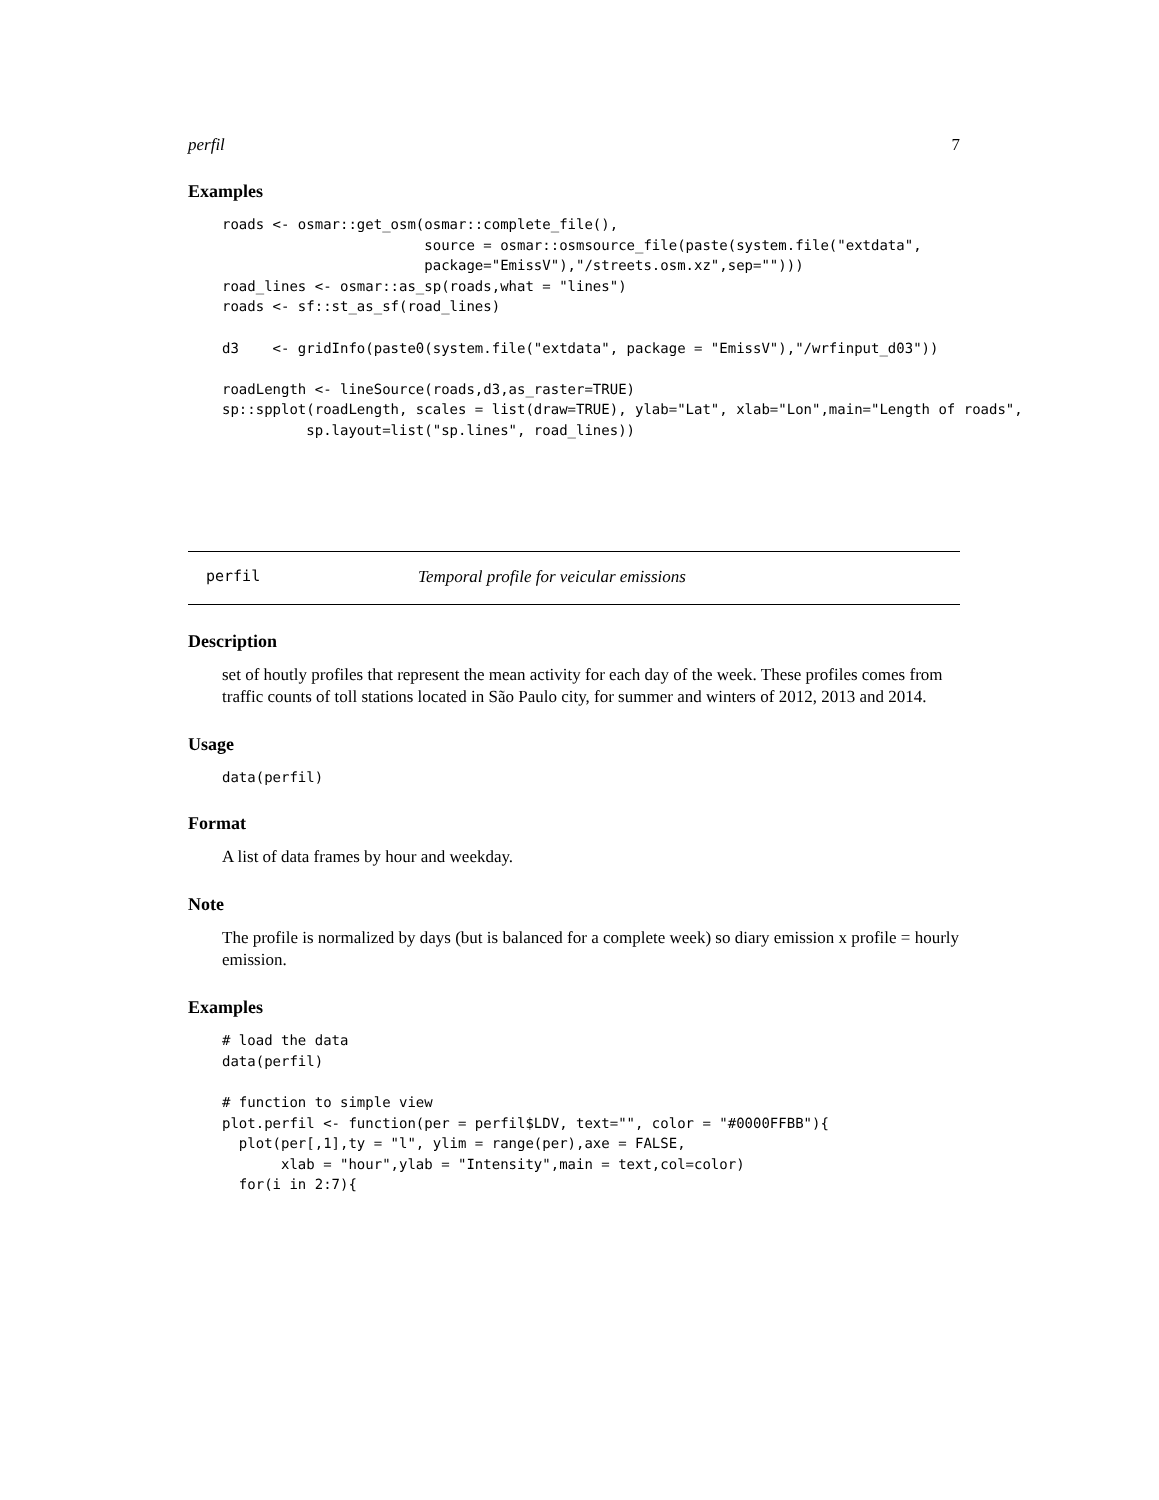perfil 7
Examples
roads <- osmar::get_osm(osmar::complete_file(),
                        source = osmar::osmsource_file(paste(system.file("extdata",
                        package="EmissV"),"/streets.osm.xz",sep="")))
road_lines <- osmar::as_sp(roads,what = "lines")
roads <- sf::st_as_sf(road_lines)

d3    <- gridInfo(paste0(system.file("extdata", package = "EmissV"),"/wrfinput_d03"))

roadLength <- lineSource(roads,d3,as_raster=TRUE)
sp::spplot(roadLength, scales = list(draw=TRUE), ylab="Lat", xlab="Lon",main="Length of roads",
          sp.layout=list("sp.lines", road_lines))
perfil Temporal profile for veicular emissions
Description
set of houtly profiles that represent the mean activity for each day of the week. These profiles comes from traffic counts of toll stations located in São Paulo city, for summer and winters of 2012, 2013 and 2014.
Usage
data(perfil)
Format
A list of data frames by hour and weekday.
Note
The profile is normalized by days (but is balanced for a complete week) so diary emission x profile = hourly emission.
Examples
# load the data
data(perfil)

# function to simple view
plot.perfil <- function(per = perfil$LDV, text="", color = "#0000FFBB"){
  plot(per[,1],ty = "l", ylim = range(per),axe = FALSE,
       xlab = "hour",ylab = "Intensity",main = text,col=color)
  for(i in 2:7){